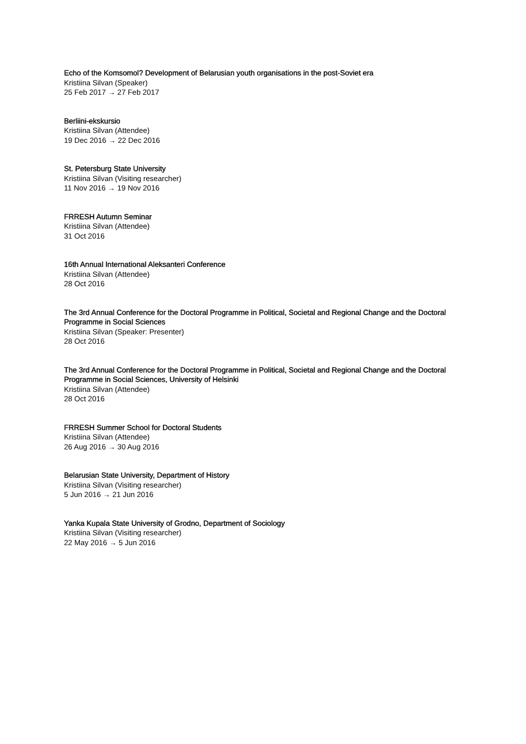Echo of the Komsomol? Development of Belarusian youth organisations in the post-Soviet era
Kristiina Silvan (Speaker)
25 Feb 2017 → 27 Feb 2017
Berliini-ekskursio
Kristiina Silvan (Attendee)
19 Dec 2016 → 22 Dec 2016
St. Petersburg State University
Kristiina Silvan (Visiting researcher)
11 Nov 2016 → 19 Nov 2016
FRRESH Autumn Seminar
Kristiina Silvan (Attendee)
31 Oct 2016
16th Annual International Aleksanteri Conference
Kristiina Silvan (Attendee)
28 Oct 2016
The 3rd Annual Conference for the Doctoral Programme in Political, Societal and Regional Change and the Doctoral Programme in Social Sciences
Kristiina Silvan (Speaker: Presenter)
28 Oct 2016
The 3rd Annual Conference for the Doctoral Programme in Political, Societal and Regional Change and the Doctoral Programme in Social Sciences, University of Helsinki
Kristiina Silvan (Attendee)
28 Oct 2016
FRRESH Summer School for Doctoral Students
Kristiina Silvan (Attendee)
26 Aug 2016 → 30 Aug 2016
Belarusian State University, Department of History
Kristiina Silvan (Visiting researcher)
5 Jun 2016 → 21 Jun 2016
Yanka Kupala State University of Grodno, Department of Sociology
Kristiina Silvan (Visiting researcher)
22 May 2016 → 5 Jun 2016